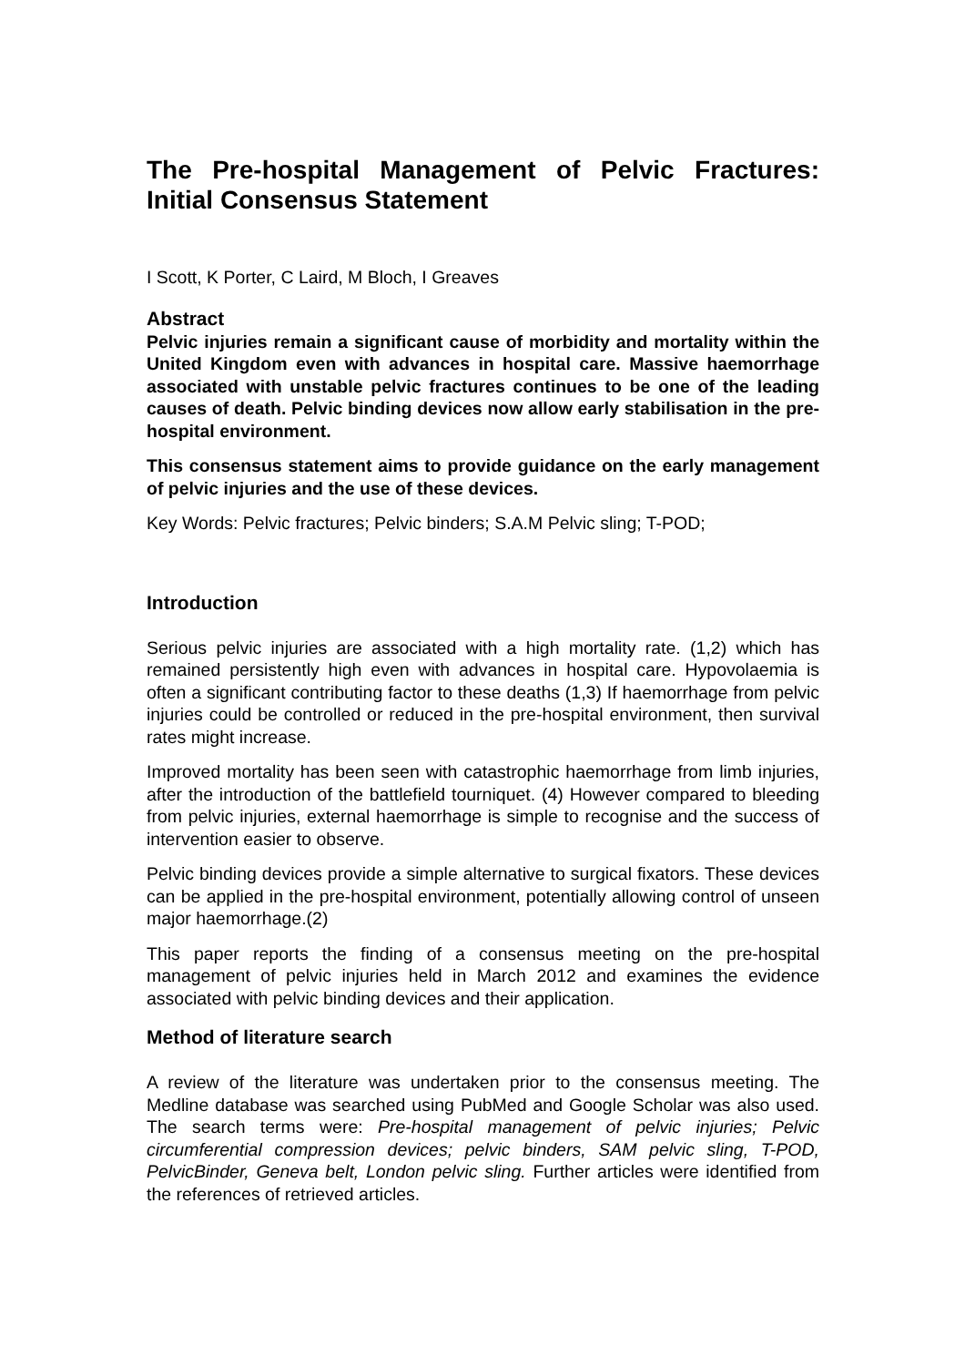The Pre-hospital Management of Pelvic Fractures: Initial Consensus Statement
I Scott, K Porter, C Laird, M Bloch, I Greaves
Abstract
Pelvic injuries remain a significant cause of morbidity and mortality within the United Kingdom even with advances in hospital care. Massive haemorrhage associated with unstable pelvic fractures continues to be one of the leading causes of death. Pelvic binding devices now allow early stabilisation in the pre-hospital environment.
This consensus statement aims to provide guidance on the early management of pelvic injuries and the use of these devices.
Key Words: Pelvic fractures; Pelvic binders; S.A.M Pelvic sling; T-POD;
Introduction
Serious pelvic injuries are associated with a high mortality rate. (1,2) which has remained persistently high even with advances in hospital care. Hypovolaemia is often a significant contributing factor to these deaths (1,3) If haemorrhage from pelvic injuries could be controlled or reduced in the pre-hospital environment, then survival rates might increase.
Improved mortality has been seen with catastrophic haemorrhage from limb injuries, after the introduction of the battlefield tourniquet. (4) However compared to bleeding from pelvic injuries, external haemorrhage is simple to recognise and the success of intervention easier to observe.
Pelvic binding devices provide a simple alternative to surgical fixators. These devices can be applied in the pre-hospital environment, potentially allowing control of unseen major haemorrhage.(2)
This paper reports the finding of a consensus meeting on the pre-hospital management of pelvic injuries held in March 2012 and examines the evidence associated with pelvic binding devices and their application.
Method of literature search
A review of the literature was undertaken prior to the consensus meeting. The Medline database was searched using PubMed and Google Scholar was also used. The search terms were: Pre-hospital management of pelvic injuries; Pelvic circumferential compression devices; pelvic binders, SAM pelvic sling, T-POD, PelvicBinder, Geneva belt, London pelvic sling. Further articles were identified from the references of retrieved articles.